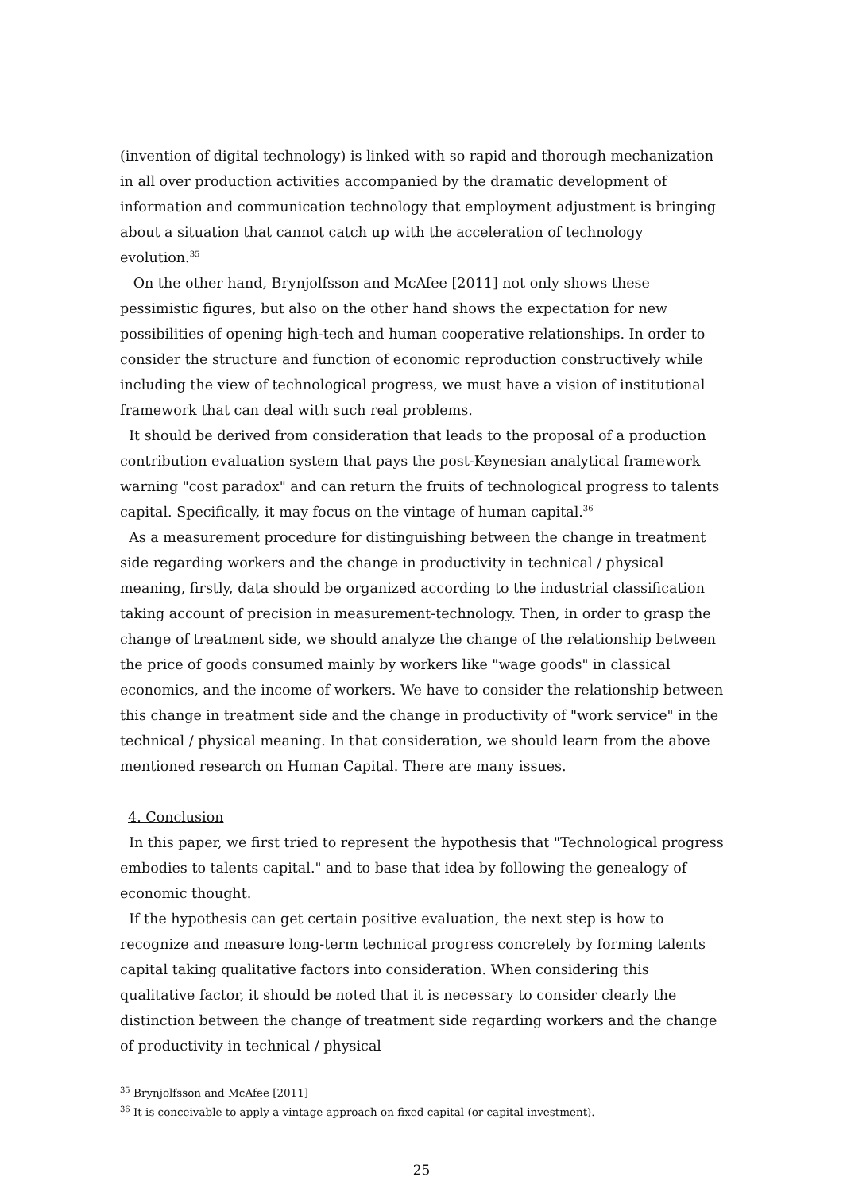(invention of digital technology) is linked with so rapid and thorough mechanization in all over production activities accompanied by the dramatic development of information and communication technology that employment adjustment is bringing about a situation that cannot catch up with the acceleration of technology evolution.<sup>35</sup>
On the other hand, Brynjolfsson and McAfee [2011] not only shows these pessimistic figures, but also on the other hand shows the expectation for new possibilities of opening high-tech and human cooperative relationships. In order to consider the structure and function of economic reproduction constructively while including the view of technological progress, we must have a vision of institutional framework that can deal with such real problems.
It should be derived from consideration that leads to the proposal of a production contribution evaluation system that pays the post-Keynesian analytical framework warning "cost paradox" and can return the fruits of technological progress to talents capital. Specifically, it may focus on the vintage of human capital.<sup>36</sup>
As a measurement procedure for distinguishing between the change in treatment side regarding workers and the change in productivity in technical / physical meaning, firstly, data should be organized according to the industrial classification taking account of precision in measurement-technology. Then, in order to grasp the change of treatment side, we should analyze the change of the relationship between the price of goods consumed mainly by workers like "wage goods" in classical economics, and the income of workers. We have to consider the relationship between this change in treatment side and the change in productivity of "work service" in the technical / physical meaning. In that consideration, we should learn from the above mentioned research on Human Capital. There are many issues.
4. Conclusion
In this paper, we first tried to represent the hypothesis that "Technological progress embodies to talents capital." and to base that idea by following the genealogy of economic thought.
If the hypothesis can get certain positive evaluation, the next step is how to recognize and measure long-term technical progress concretely by forming talents capital taking qualitative factors into consideration. When considering this qualitative factor, it should be noted that it is necessary to consider clearly the distinction between the change of treatment side regarding workers and the change of productivity in technical / physical
<sup>35</sup> Brynjolfsson and McAfee [2011]
<sup>36</sup> It is conceivable to apply a vintage approach on fixed capital (or capital investment).
25